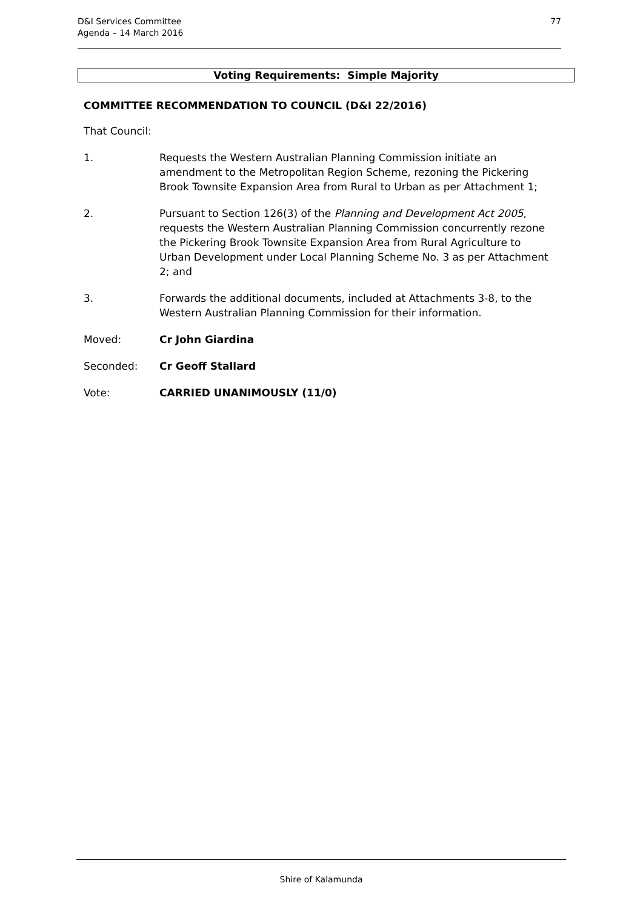D&I Services Committee
Agenda – 14 March 2016
77
Voting Requirements: Simple Majority
COMMITTEE RECOMMENDATION TO COUNCIL (D&I 22/2016)
That Council:
1. Requests the Western Australian Planning Commission initiate an amendment to the Metropolitan Region Scheme, rezoning the Pickering Brook Townsite Expansion Area from Rural to Urban as per Attachment 1;
2. Pursuant to Section 126(3) of the Planning and Development Act 2005, requests the Western Australian Planning Commission concurrently rezone the Pickering Brook Townsite Expansion Area from Rural Agriculture to Urban Development under Local Planning Scheme No. 3 as per Attachment 2; and
3. Forwards the additional documents, included at Attachments 3-8, to the Western Australian Planning Commission for their information.
Moved: Cr John Giardina
Seconded: Cr Geoff Stallard
Vote: CARRIED UNANIMOUSLY (11/0)
Shire of Kalamunda